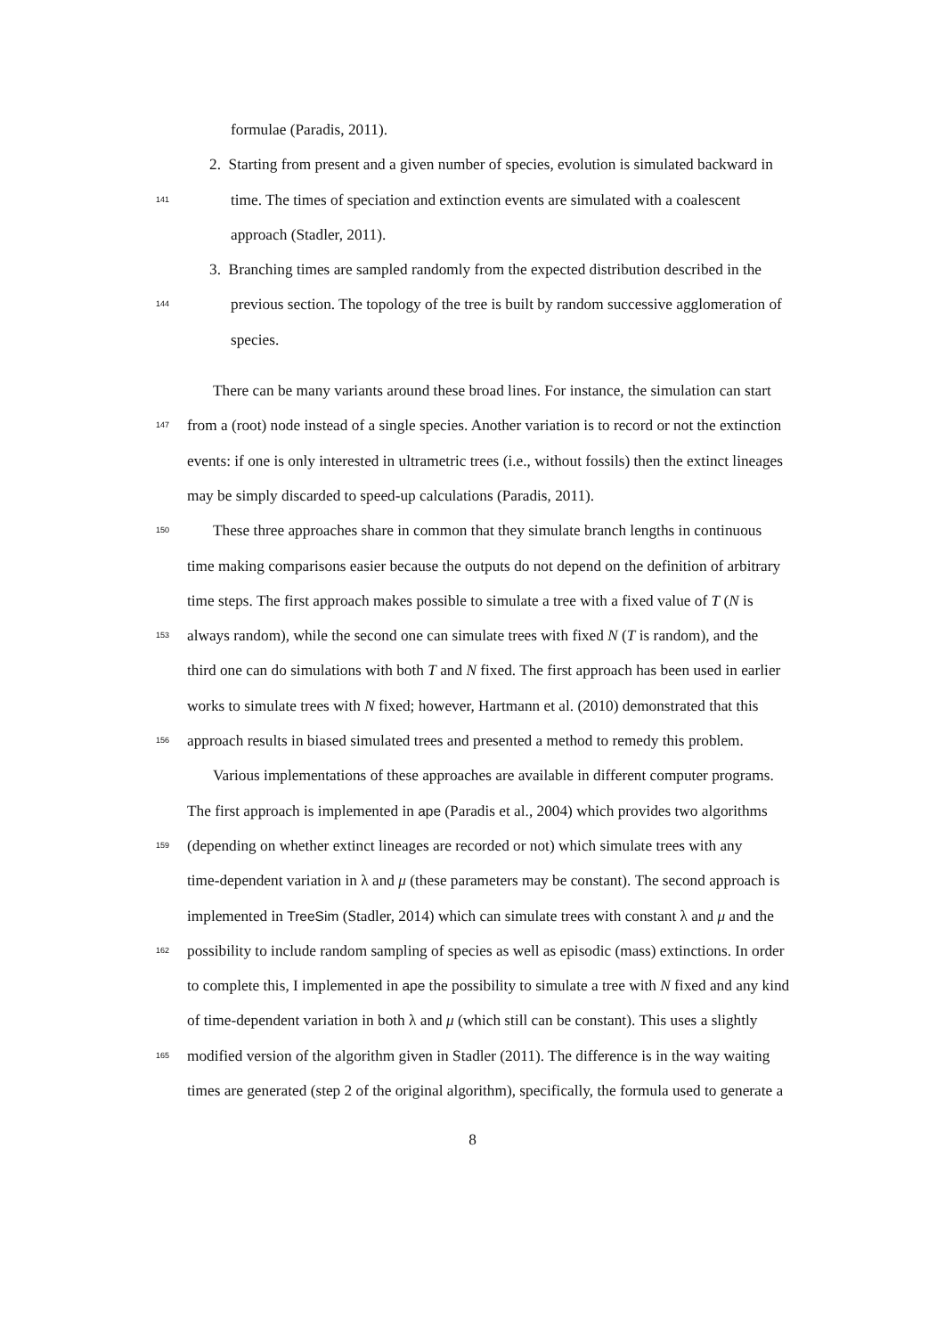formulae (Paradis, 2011).
2. Starting from present and a given number of species, evolution is simulated backward in
141 time. The times of speciation and extinction events are simulated with a coalescent
approach (Stadler, 2011).
3. Branching times are sampled randomly from the expected distribution described in the
144 previous section. The topology of the tree is built by random successive agglomeration of
species.
There can be many variants around these broad lines. For instance, the simulation can start
147 from a (root) node instead of a single species. Another variation is to record or not the extinction
events: if one is only interested in ultrametric trees (i.e., without fossils) then the extinct lineages
may be simply discarded to speed-up calculations (Paradis, 2011).
150 These three approaches share in common that they simulate branch lengths in continuous
time making comparisons easier because the outputs do not depend on the definition of arbitrary
time steps. The first approach makes possible to simulate a tree with a fixed value of T (N is
153 always random), while the second one can simulate trees with fixed N (T is random), and the
third one can do simulations with both T and N fixed. The first approach has been used in earlier
works to simulate trees with N fixed; however, Hartmann et al. (2010) demonstrated that this
156 approach results in biased simulated trees and presented a method to remedy this problem.
Various implementations of these approaches are available in different computer programs.
The first approach is implemented in ape (Paradis et al., 2004) which provides two algorithms
159 (depending on whether extinct lineages are recorded or not) which simulate trees with any
time-dependent variation in λ and μ (these parameters may be constant). The second approach is
implemented in TreeSim (Stadler, 2014) which can simulate trees with constant λ and μ and the
162 possibility to include random sampling of species as well as episodic (mass) extinctions. In order
to complete this, I implemented in ape the possibility to simulate a tree with N fixed and any kind
of time-dependent variation in both λ and μ (which still can be constant). This uses a slightly
165 modified version of the algorithm given in Stadler (2011). The difference is in the way waiting
times are generated (step 2 of the original algorithm), specifically, the formula used to generate a
8